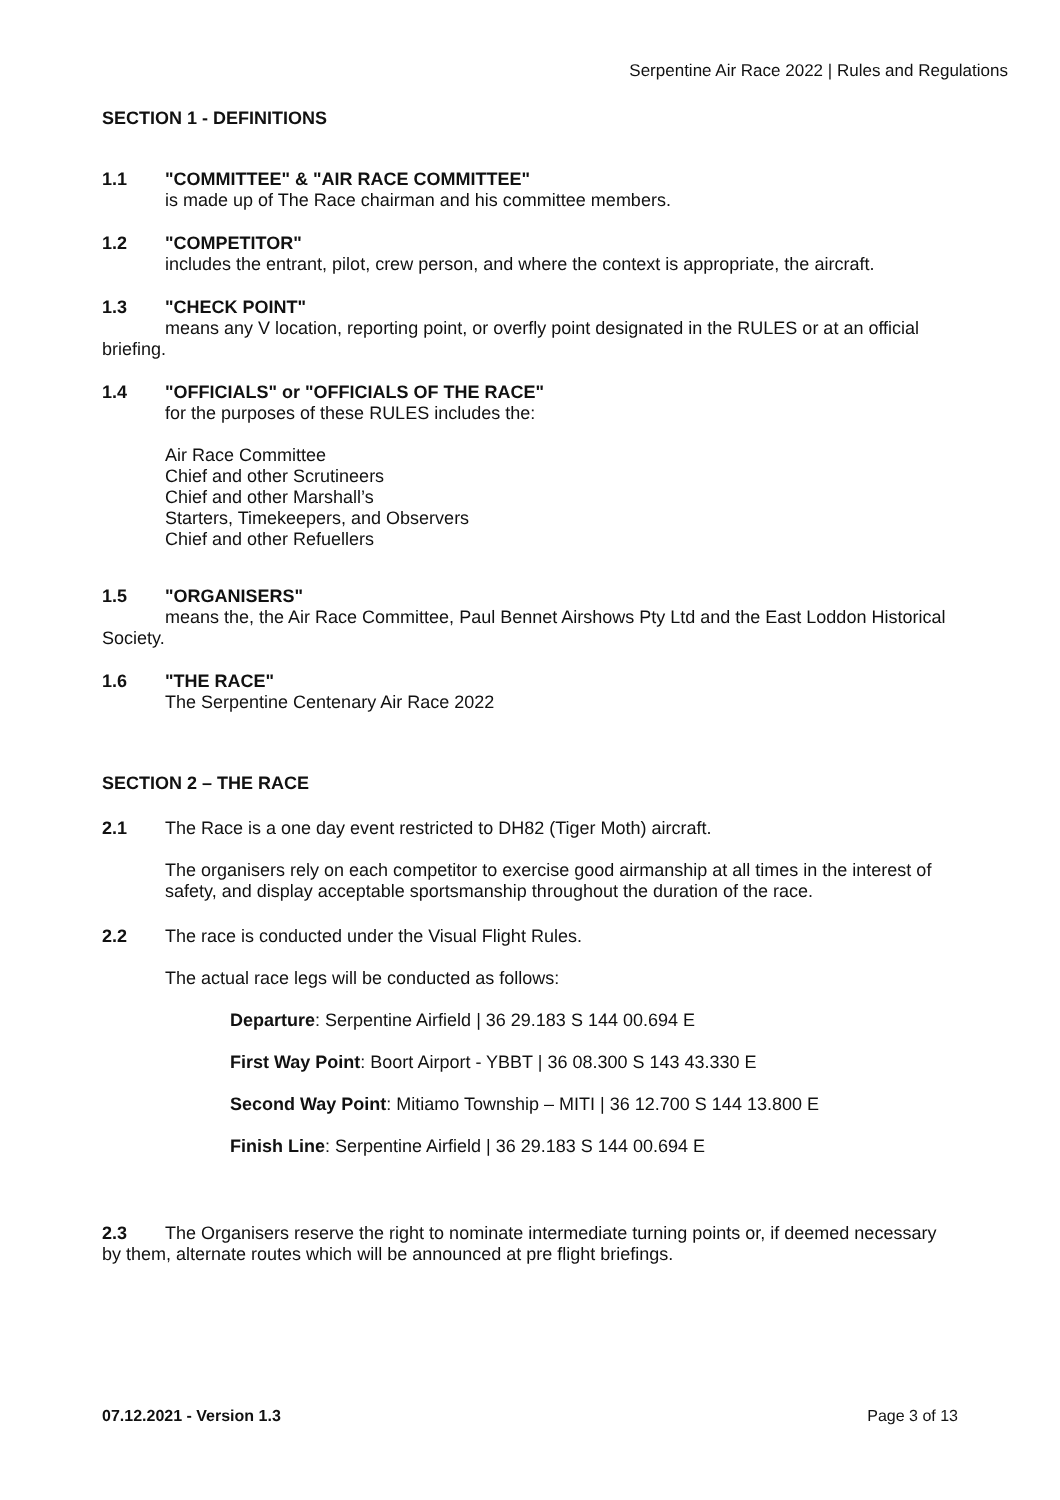Serpentine Air Race 2022 | Rules and Regulations
SECTION 1 - DEFINITIONS
1.1 "COMMITTEE" & "AIR RACE COMMITTEE"
is made up of The Race chairman and his committee members.
1.2 "COMPETITOR"
includes the entrant, pilot, crew person, and where the context is appropriate, the aircraft.
1.3 "CHECK POINT"
means any V location, reporting point, or overfly point designated in the RULES or at an official briefing.
1.4 "OFFICIALS" or "OFFICIALS OF THE RACE"
for the purposes of these RULES includes the:
Air Race Committee
Chief and other Scrutineers
Chief and other Marshall’s
Starters, Timekeepers, and Observers
Chief and other Refuellers
1.5 "ORGANISERS"
means the, the Air Race Committee, Paul Bennet Airshows Pty Ltd and the East Loddon Historical Society.
1.6 "THE RACE"
The Serpentine Centenary Air Race 2022
SECTION 2 – THE RACE
2.1 The Race is a one day event restricted to DH82 (Tiger Moth) aircraft.
The organisers rely on each competitor to exercise good airmanship at all times in the interest of safety, and display acceptable sportsmanship throughout the duration of the race.
2.2 The race is conducted under the Visual Flight Rules.
The actual race legs will be conducted as follows:
Departure: Serpentine Airfield | 36 29.183 S 144 00.694 E
First Way Point: Boort Airport - YBBT | 36 08.300 S 143 43.330 E
Second Way Point: Mitiamo Township – MITI | 36 12.700 S 144 13.800 E
Finish Line: Serpentine Airfield | 36 29.183 S 144 00.694 E
2.3 The Organisers reserve the right to nominate intermediate turning points or, if deemed necessary by them, alternate routes which will be announced at pre flight briefings.
07.12.2021 - Version 1.3 Page 3 of 13